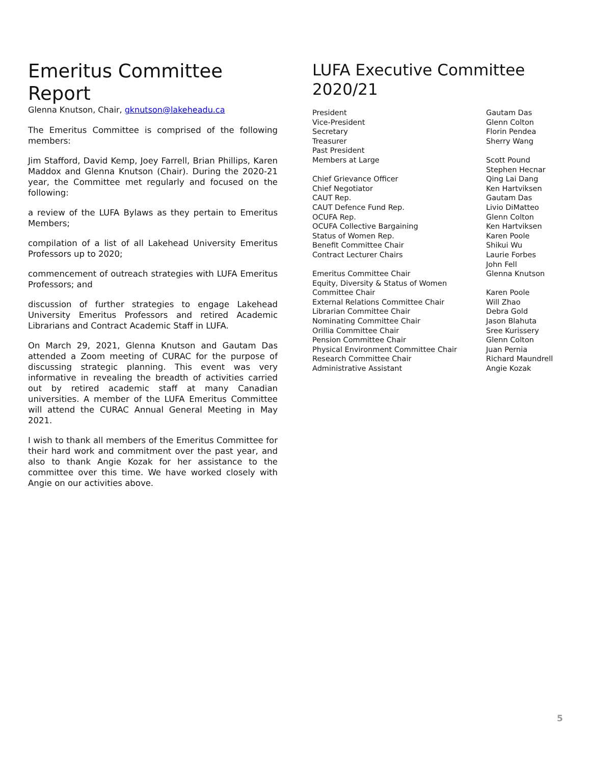Emeritus Committee Report
Glenna Knutson, Chair, gknutson@lakeheadu.ca
The Emeritus Committee is comprised of the following members:
Jim Stafford, David Kemp, Joey Farrell, Brian Phillips, Karen Maddox and Glenna Knutson (Chair). During the 2020-21 year, the Committee met regularly and focused on the following:
a review of the LUFA Bylaws as they pertain to Emeritus Members;
compilation of a list of all Lakehead University Emeritus Professors up to 2020;
commencement of outreach strategies with LUFA Emeritus Professors; and
discussion of further strategies to engage Lakehead University Emeritus Professors and retired Academic Librarians and Contract Academic Staff in LUFA.
On March 29, 2021, Glenna Knutson and Gautam Das attended a Zoom meeting of CURAC for the purpose of discussing strategic planning. This event was very informative in revealing the breadth of activities carried out by retired academic staff at many Canadian universities. A member of the LUFA Emeritus Committee will attend the CURAC Annual General Meeting in May 2021.
I wish to thank all members of the Emeritus Committee for their hard work and commitment over the past year, and also to thank Angie Kozak for her assistance to the committee over this time. We have worked closely with Angie on our activities above.
LUFA Executive Committee
2020/21
| President | Gautam Das |
| Vice-President | Glenn Colton |
| Secretary | Florin Pendea |
| Treasurer | Sherry Wang |
| Past President | |
| Members at Large | Scott Pound Stephen Hecnar |
| Chief Grievance Officer | Qing Lai Dang |
| Chief Negotiator | Ken Hartviksen |
| CAUT Rep. | Gautam Das |
| CAUT Defence Fund Rep. | Livio DiMatteo |
| OCUFA Rep. | Glenn Colton |
| OCUFA Collective Bargaining | Ken Hartviksen |
| Status of Women Rep. | Karen Poole |
| Benefit Committee Chair | Shikui Wu |
| Contract Lecturer Chairs | Laurie Forbes John Fell |
| Emeritus Committee Chair | Glenna Knutson |
| Equity, Diversity & Status of Women Committee Chair | Karen Poole |
| External Relations Committee Chair | Will Zhao |
| Librarian Committee Chair | Debra Gold |
| Nominating Committee Chair | Jason Blahuta |
| Orillia Committee Chair | Sree Kurissery |
| Pension Committee Chair | Glenn Colton |
| Physical Environment Committee Chair | Juan Pernia |
| Research Committee Chair | Richard Maundrell |
| Administrative Assistant | Angie Kozak |
5